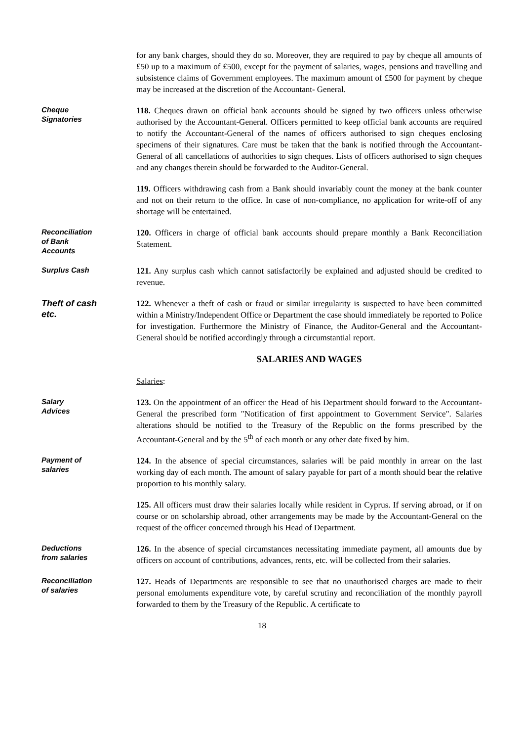for any bank charges, should they do so. Moreover, they are required to pay by cheque all amounts of £50 up to a maximum of £500, except for the payment of salaries, wages, pensions and travelling and subsistence claims of Government employees. The maximum amount of £500 for payment by cheque may be increased at the discretion of the Accountant- General.
Cheque
Signatories
118. Cheques drawn on official bank accounts should be signed by two officers unless otherwise authorised by the Accountant-General. Officers permitted to keep official bank accounts are required to notify the Accountant-General of the names of officers authorised to sign cheques enclosing specimens of their signatures. Care must be taken that the bank is notified through the Accountant-General of all cancellations of authorities to sign cheques. Lists of officers authorised to sign cheques and any changes therein should be forwarded to the Auditor-General.
119. Officers withdrawing cash from a Bank should invariably count the money at the bank counter and not on their return to the office. In case of non-compliance, no application for write-off of any shortage will be entertained.
Reconciliation
of Bank
Accounts
120. Officers in charge of official bank accounts should prepare monthly a Bank Reconciliation Statement.
Surplus Cash
121. Any surplus cash which cannot satisfactorily be explained and adjusted should be credited to revenue.
Theft of cash
etc.
122. Whenever a theft of cash or fraud or similar irregularity is suspected to have been committed within a Ministry/Independent Office or Department the case should immediately be reported to Police for investigation. Furthermore the Ministry of Finance, the Auditor-General and the Accountant-General should be notified accordingly through a circumstantial report.
SALARIES AND WAGES
Salaries:
Salary
Advices
123. On the appointment of an officer the Head of his Department should forward to the Accountant-General the prescribed form "Notification of first appointment to Government Service". Salaries alterations should be notified to the Treasury of the Republic on the forms prescribed by the Accountant-General and by the 5<sup>th</sup> of each month or any other date fixed by him.
Payment of
salaries
124. In the absence of special circumstances, salaries will be paid monthly in arrear on the last working day of each month. The amount of salary payable for part of a month should bear the relative proportion to his monthly salary.
125. All officers must draw their salaries locally while resident in Cyprus. If serving abroad, or if on course or on scholarship abroad, other arrangements may be made by the Accountant-General on the request of the officer concerned through his Head of Department.
Deductions
from salaries
126. In the absence of special circumstances necessitating immediate payment, all amounts due by officers on account of contributions, advances, rents, etc. will be collected from their salaries.
Reconciliation
of salaries
127. Heads of Departments are responsible to see that no unauthorised charges are made to their personal emoluments expenditure vote, by careful scrutiny and reconciliation of the monthly payroll forwarded to them by the Treasury of the Republic. A certificate to
18